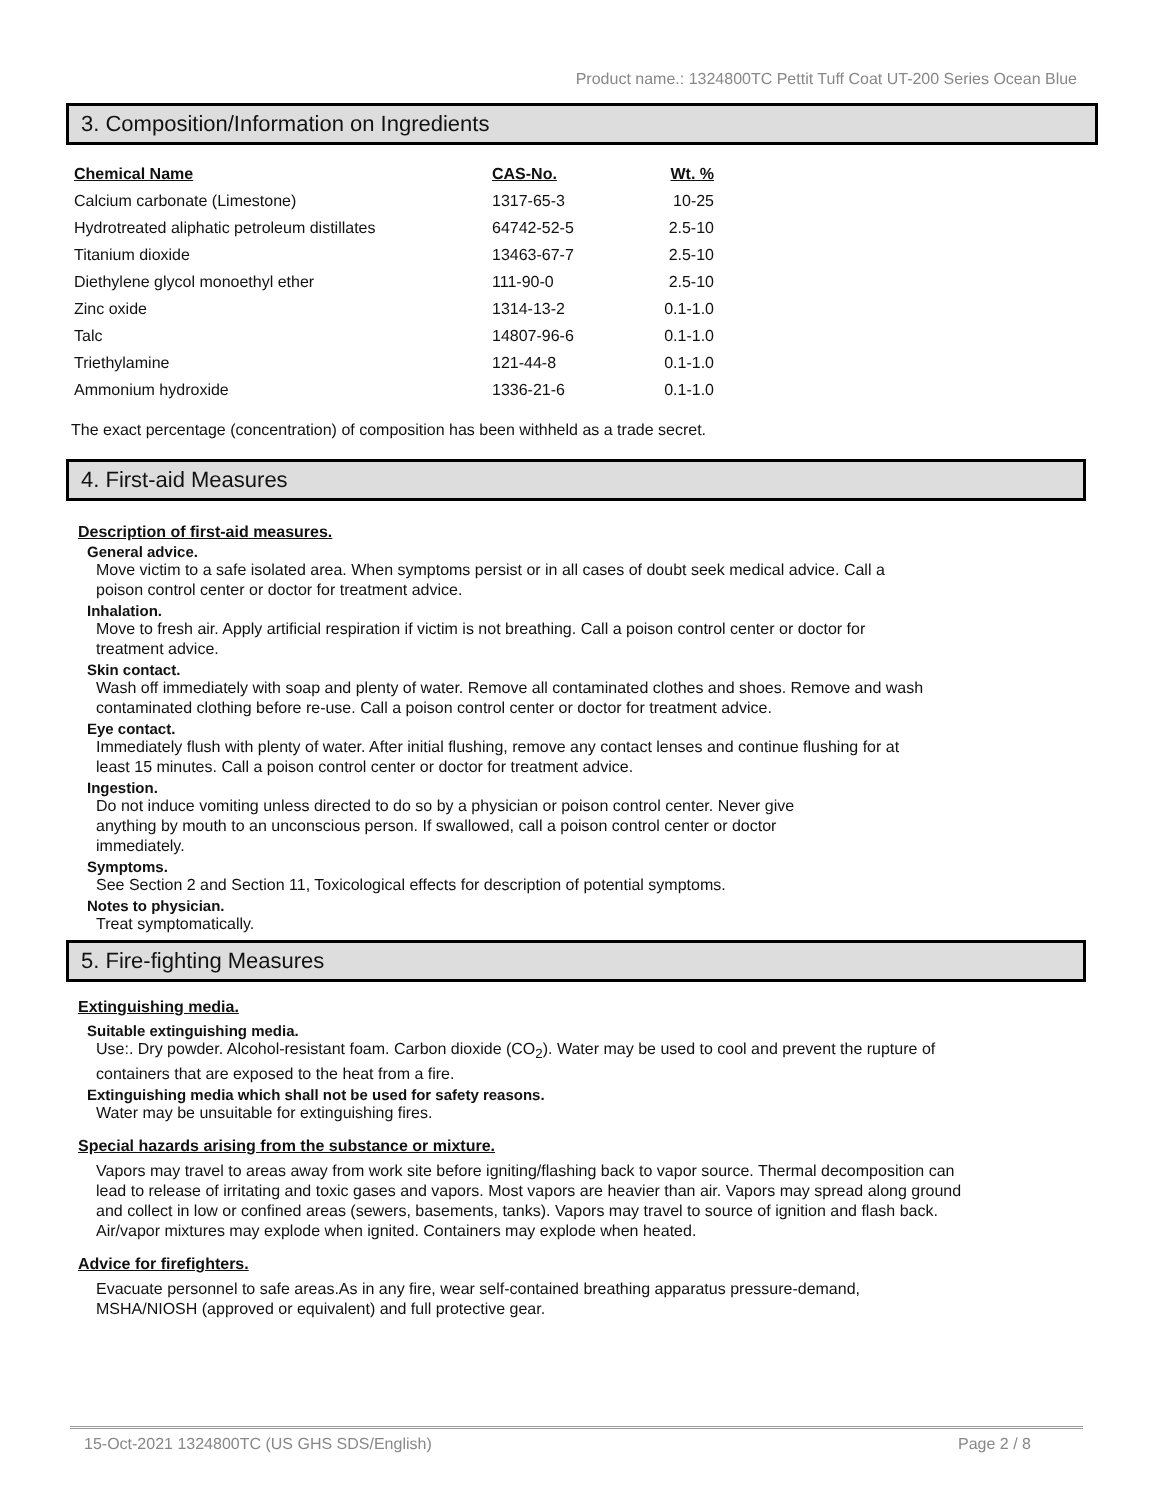Product name.: 1324800TC Pettit Tuff Coat UT-200 Series Ocean Blue
3. Composition/Information on Ingredients
| Chemical Name | CAS-No. | Wt. % |
| --- | --- | --- |
| Calcium carbonate (Limestone) | 1317-65-3 | 10-25 |
| Hydrotreated aliphatic petroleum distillates | 64742-52-5 | 2.5-10 |
| Titanium dioxide | 13463-67-7 | 2.5-10 |
| Diethylene glycol monoethyl ether | 111-90-0 | 2.5-10 |
| Zinc oxide | 1314-13-2 | 0.1-1.0 |
| Talc | 14807-96-6 | 0.1-1.0 |
| Triethylamine | 121-44-8 | 0.1-1.0 |
| Ammonium hydroxide | 1336-21-6 | 0.1-1.0 |
The exact percentage (concentration) of composition has been withheld as a trade secret.
4. First-aid Measures
Description of first-aid measures.
General advice.
Move victim to a safe isolated area. When symptoms persist or in all cases of doubt seek medical advice. Call a poison control center or doctor for treatment advice.
Inhalation.
Move to fresh air. Apply artificial respiration if victim is not breathing. Call a poison control center or doctor for treatment advice.
Skin contact.
Wash off immediately with soap and plenty of water. Remove all contaminated clothes and shoes. Remove and wash contaminated clothing before re-use. Call a poison control center or doctor for treatment advice.
Eye contact.
Immediately flush with plenty of water. After initial flushing, remove any contact lenses and continue flushing for at least 15 minutes. Call a poison control center or doctor for treatment advice.
Ingestion.
Do not induce vomiting unless directed to do so by a physician or poison control center. Never give anything by mouth to an unconscious person. If swallowed, call a poison control center or doctor immediately.
Symptoms.
See Section 2 and Section 11, Toxicological effects for description of potential symptoms.
Notes to physician.
Treat symptomatically.
5. Fire-fighting Measures
Extinguishing media.
Suitable extinguishing media.
Use:. Dry powder. Alcohol-resistant foam. Carbon dioxide (CO<sub>2</sub>). Water may be used to cool and prevent the rupture of containers that are exposed to the heat from a fire.
Extinguishing media which shall not be used for safety reasons.
Water may be unsuitable for extinguishing fires.
Special hazards arising from the substance or mixture.
Vapors may travel to areas away from work site before igniting/flashing back to vapor source. Thermal decomposition can lead to release of irritating and toxic gases and vapors. Most vapors are heavier than air. Vapors may spread along ground and collect in low or confined areas (sewers, basements, tanks). Vapors may travel to source of ignition and flash back. Air/vapor mixtures may explode when ignited. Containers may explode when heated.
Advice for firefighters.
Evacuate personnel to safe areas.As in any fire, wear self-contained breathing apparatus pressure-demand, MSHA/NIOSH (approved or equivalent) and full protective gear.
15-Oct-2021 1324800TC (US GHS SDS/English) Page 2 / 8